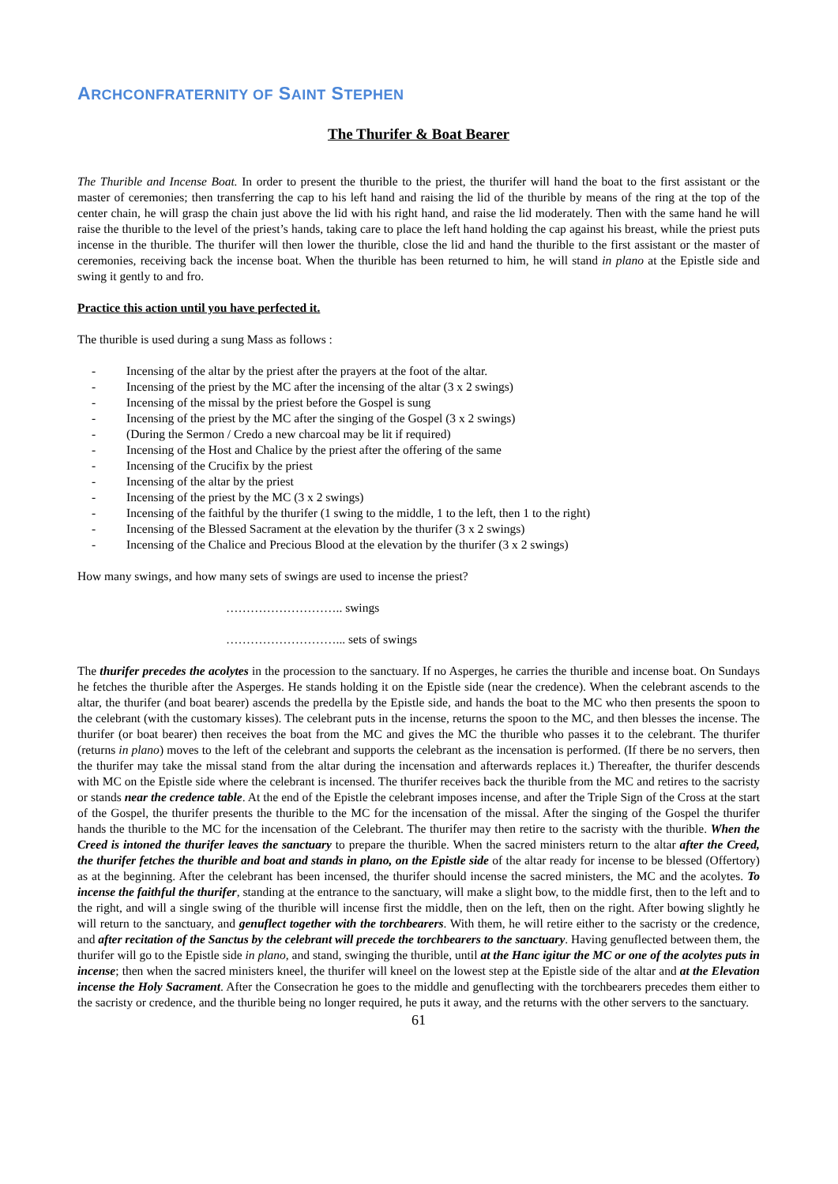ARCHCONFRATERNITY OF SAINT STEPHEN
The Thurifer & Boat Bearer
The Thurible and Incense Boat. In order to present the thurible to the priest, the thurifer will hand the boat to the first assistant or the master of ceremonies; then transferring the cap to his left hand and raising the lid of the thurible by means of the ring at the top of the center chain, he will grasp the chain just above the lid with his right hand, and raise the lid moderately. Then with the same hand he will raise the thurible to the level of the priest’s hands, taking care to place the left hand holding the cap against his breast, while the priest puts incense in the thurible. The thurifer will then lower the thurible, close the lid and hand the thurible to the first assistant or the master of ceremonies, receiving back the incense boat. When the thurible has been returned to him, he will stand in plano at the Epistle side and swing it gently to and fro.
Practice this action until you have perfected it.
The thurible is used during a sung Mass as follows :
- Incensing of the altar by the priest after the prayers at the foot of the altar.
- Incensing of the priest by the MC after the incensing of the altar (3 x 2 swings)
- Incensing of the missal by the priest before the Gospel is sung
- Incensing of the priest by the MC after the singing of the Gospel (3 x 2 swings)
- (During the Sermon / Credo a new charcoal may be lit if required)
- Incensing of the Host and Chalice by the priest after the offering of the same
- Incensing of the Crucifix by the priest
- Incensing of the altar by the priest
- Incensing of the priest by the MC (3 x 2 swings)
- Incensing of the faithful by the thurifer (1 swing to the middle, 1 to the left, then 1 to the right)
- Incensing of the Blessed Sacrament at the elevation by the thurifer (3 x 2 swings)
- Incensing of the Chalice and Precious Blood at the elevation by the thurifer (3 x 2 swings)
How many swings, and how many sets of swings are used to incense the priest?
……………………….. swings
………………………... sets of swings
The thurifer precedes the acolytes in the procession to the sanctuary. If no Asperges, he carries the thurible and incense boat. On Sundays he fetches the thurible after the Asperges. He stands holding it on the Epistle side (near the credence). When the celebrant ascends to the altar, the thurifer (and boat bearer) ascends the predella by the Epistle side, and hands the boat to the MC who then presents the spoon to the celebrant (with the customary kisses). The celebrant puts in the incense, returns the spoon to the MC, and then blesses the incense. The thurifer (or boat bearer) then receives the boat from the MC and gives the MC the thurible who passes it to the celebrant. The thurifer (returns in plano) moves to the left of the celebrant and supports the celebrant as the incensation is performed. (If there be no servers, then the thurifer may take the missal stand from the altar during the incensation and afterwards replaces it.) Thereafter, the thurifer descends with MC on the Epistle side where the celebrant is incensed. The thurifer receives back the thurible from the MC and retires to the sacristy or stands near the credence table. At the end of the Epistle the celebrant imposes incense, and after the Triple Sign of the Cross at the start of the Gospel, the thurifer presents the thurible to the MC for the incensation of the missal. After the singing of the Gospel the thurifer hands the thurible to the MC for the incensation of the Celebrant. The thurifer may then retire to the sacristy with the thurible. When the Creed is intoned the thurifer leaves the sanctuary to prepare the thurible. When the sacred ministers return to the altar after the Creed, the thurifer fetches the thurible and boat and stands in plano, on the Epistle side of the altar ready for incense to be blessed (Offertory) as at the beginning. After the celebrant has been incensed, the thurifer should incense the sacred ministers, the MC and the acolytes. To incense the faithful the thurifer, standing at the entrance to the sanctuary, will make a slight bow, to the middle first, then to the left and to the right, and will a single swing of the thurible will incense first the middle, then on the left, then on the right. After bowing slightly he will return to the sanctuary, and genuflect together with the torchbearers. With them, he will retire either to the sacristy or the credence, and after recitation of the Sanctus by the celebrant will precede the torchbearers to the sanctuary. Having genuflected between them, the thurifer will go to the Epistle side in plano, and stand, swinging the thurible, until at the Hanc igitur the MC or one of the acolytes puts in incense; then when the sacred ministers kneel, the thurifer will kneel on the lowest step at the Epistle side of the altar and at the Elevation incense the Holy Sacrament. After the Consecration he goes to the middle and genuflecting with the torchbearers precedes them either to the sacristy or credence, and the thurible being no longer required, he puts it away, and the returns with the other servers to the sanctuary.
61